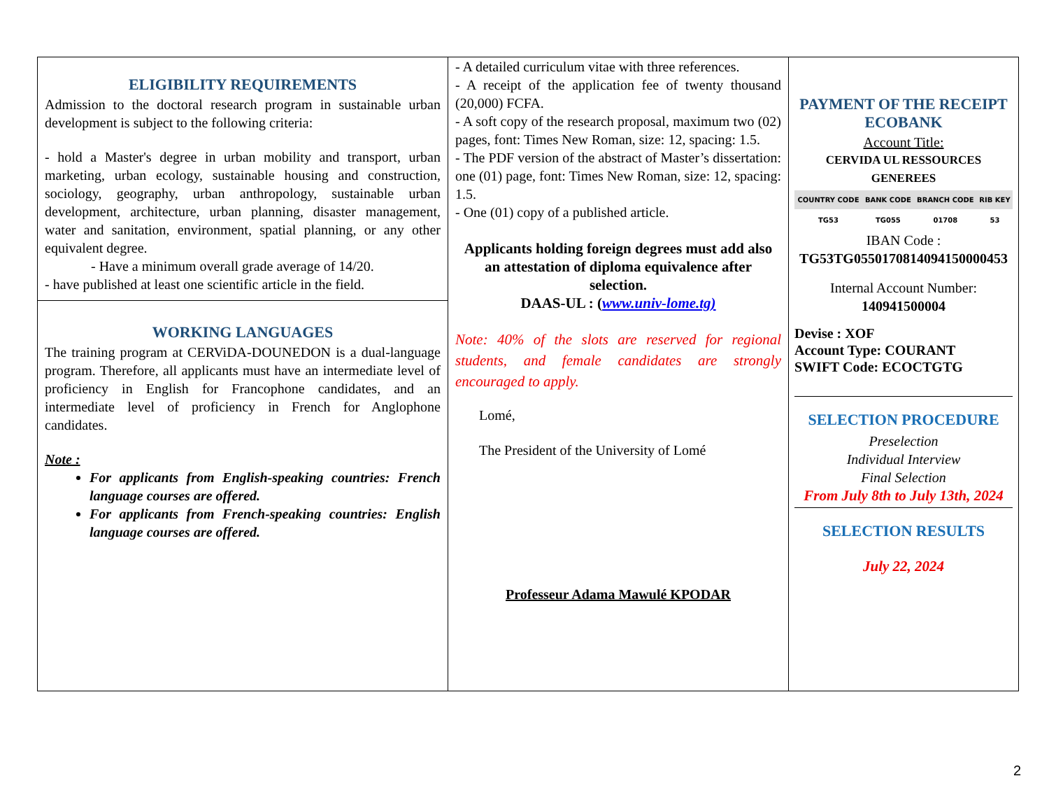ELIGIBILITY REQUIREMENTS
Admission to the doctoral research program in sustainable urban development is subject to the following criteria:
- hold a Master's degree in urban mobility and transport, urban marketing, urban ecology, sustainable housing and construction, sociology, geography, urban anthropology, sustainable urban development, architecture, urban planning, disaster management, water and sanitation, environment, spatial planning, or any other equivalent degree.
- Have a minimum overall grade average of 14/20.
- have published at least one scientific article in the field.
WORKING LANGUAGES
The training program at CERViDA-DOUNEDON is a dual-language program. Therefore, all applicants must have an intermediate level of proficiency in English for Francophone candidates, and an intermediate level of proficiency in French for Anglophone candidates.
Note :
For applicants from English-speaking countries: French language courses are offered.
For applicants from French-speaking countries: English language courses are offered.
- A detailed curriculum vitae with three references.
- A receipt of the application fee of twenty thousand (20,000) FCFA.
- A soft copy of the research proposal, maximum two (02) pages, font: Times New Roman, size: 12, spacing: 1.5.
- The PDF version of the abstract of Master’s dissertation: one (01) page, font: Times New Roman, size: 12, spacing: 1.5.
- One (01) copy of a published article.
Applicants holding foreign degrees must add also an attestation of diploma equivalence after selection.
DAAS-UL : (www.univ-lome.tg)
Note: 40% of the slots are reserved for regional students, and female candidates are strongly encouraged to apply.
Lomé,
The President of the University of Lomé
Professeur Adama Mawulé KPODAR
PAYMENT OF THE RECEIPT
ECOBANK
Account Title:
CERVIDA UL RESSOURCES
GENEREES
| COUNTRY CODE | BANK CODE | BRANCH CODE | RIB KEY |
| --- | --- | --- | --- |
| TG53 | TG055 | 01708 | 53 |
IBAN Code :
TG53TG0550170814094150000453
Internal Account Number:
140941500004
Devise : XOF
Account Type: COURANT
SWIFT Code: ECOCTGTG
SELECTION PROCEDURE
Preselection
Individual Interview
Final Selection
From July 8th to July 13th, 2024
SELECTION RESULTS
July 22, 2024
2